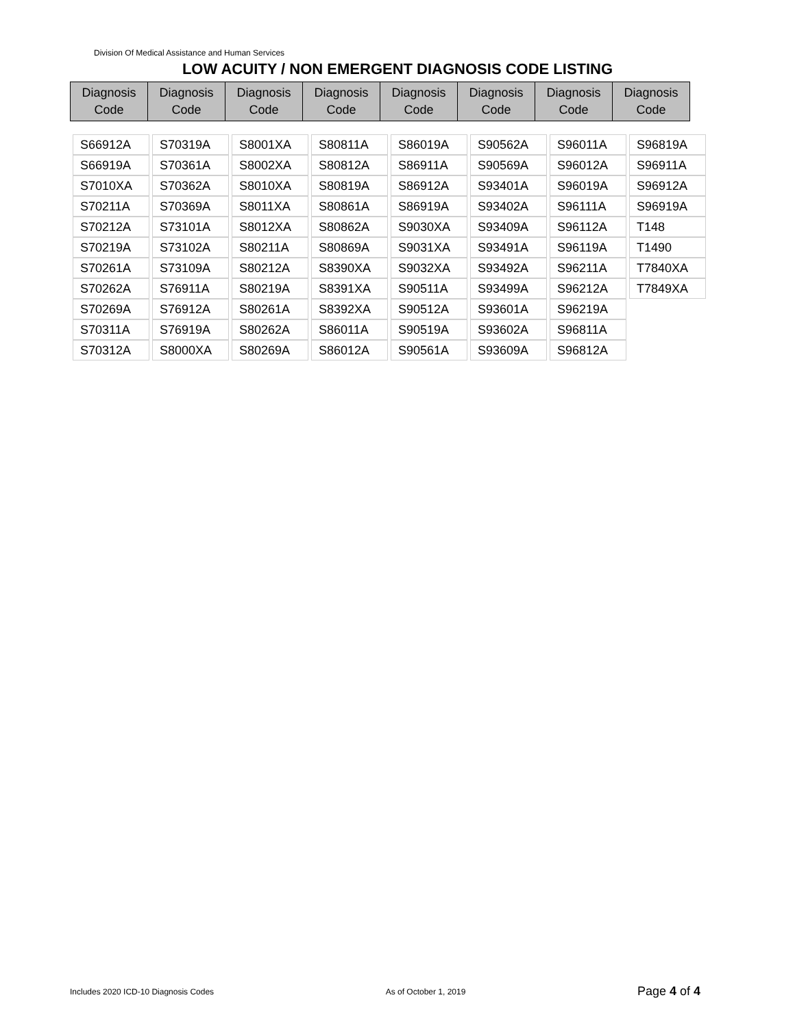Division Of Medical Assistance and Human Services
LOW ACUITY / NON EMERGENT DIAGNOSIS CODE LISTING
| Diagnosis Code | Diagnosis Code | Diagnosis Code | Diagnosis Code | Diagnosis Code | Diagnosis Code | Diagnosis Code | Diagnosis Code |
| --- | --- | --- | --- | --- | --- | --- | --- |
| S66912A | S70319A | S8001XA | S80811A | S86019A | S90562A | S96011A | S96819A |
| S66919A | S70361A | S8002XA | S80812A | S86911A | S90569A | S96012A | S96911A |
| S7010XA | S70362A | S8010XA | S80819A | S86912A | S93401A | S96019A | S96912A |
| S70211A | S70369A | S8011XA | S80861A | S86919A | S93402A | S96111A | S96919A |
| S70212A | S73101A | S8012XA | S80862A | S9030XA | S93409A | S96112A | T148 |
| S70219A | S73102A | S80211A | S80869A | S9031XA | S93491A | S96119A | T1490 |
| S70261A | S73109A | S80212A | S8390XA | S9032XA | S93492A | S96211A | T7840XA |
| S70262A | S76911A | S80219A | S8391XA | S90511A | S93499A | S96212A | T7849XA |
| S70269A | S76912A | S80261A | S8392XA | S90512A | S93601A | S96219A | |
| S70311A | S76919A | S80262A | S86011A | S90519A | S93602A | S96811A | |
| S70312A | S8000XA | S80269A | S86012A | S90561A | S93609A | S96812A | |
Includes 2020 ICD-10 Diagnosis Codes As of October 1, 2019 Page 4 of 4